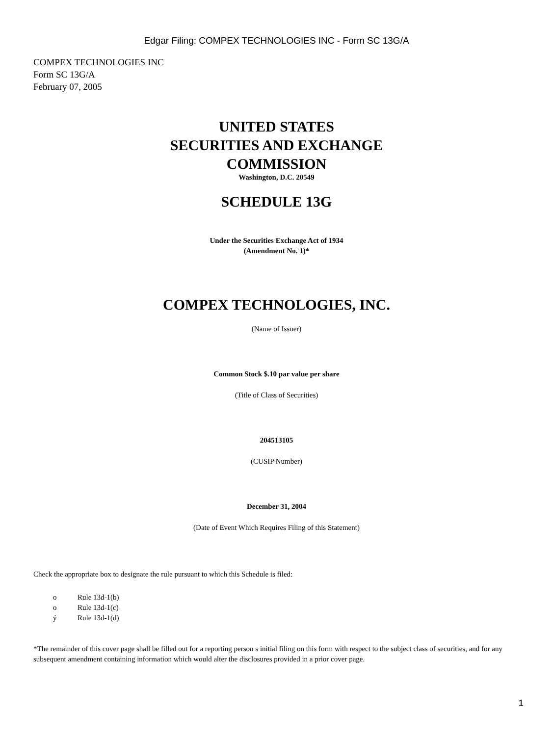Edgar Filing: COMPEX TECHNOLOGIES INC - Form SC 13G/A
COMPEX TECHNOLOGIES INC
Form SC 13G/A
February 07, 2005
UNITED STATES
SECURITIES AND EXCHANGE
COMMISSION
Washington, D.C. 20549
SCHEDULE 13G
Under the Securities Exchange Act of 1934
(Amendment No. 1)*
COMPEX TECHNOLOGIES, INC.
(Name of Issuer)
Common Stock $.10 par value per share
(Title of Class of Securities)
204513105
(CUSIP Number)
December 31, 2004
(Date of Event Which Requires Filing of this Statement)
Check the appropriate box to designate the rule pursuant to which this Schedule is filed:
o Rule 13d-1(b)
o Rule 13d-1(c)
ý Rule 13d-1(d)
*The remainder of this cover page shall be filled out for a reporting person s initial filing on this form with respect to the subject class of securities, and for any subsequent amendment containing information which would alter the disclosures provided in a prior cover page.
1